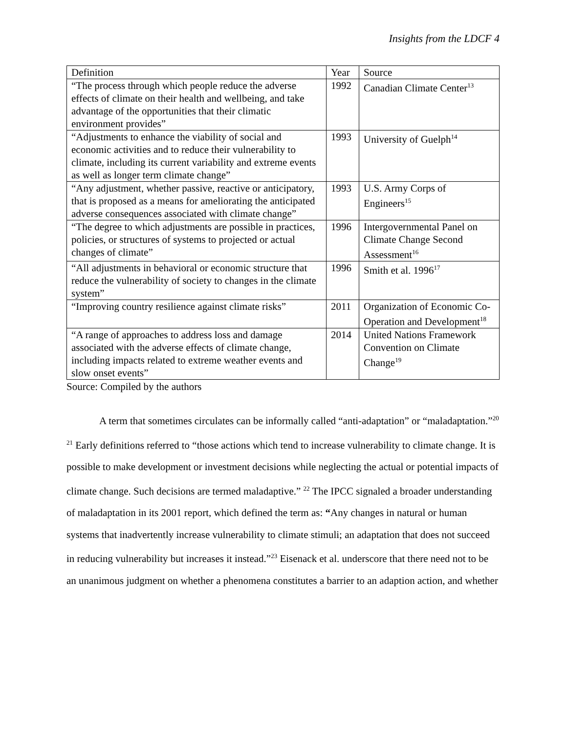Insights from the LDCF 4
| Definition | Year | Source |
| “The process through which people reduce the adverse effects of climate on their health and wellbeing, and take advantage of the opportunities that their climatic environment provides” | 1992 | Canadian Climate Center<sup>13</sup> |
| “Adjustments to enhance the viability of social and economic activities and to reduce their vulnerability to climate, including its current variability and extreme events as well as longer term climate change” | 1993 | University of Guelph<sup>14</sup> |
| “Any adjustment, whether passive, reactive or anticipatory, that is proposed as a means for ameliorating the anticipated adverse consequences associated with climate change” | 1993 | U.S. Army Corps of Engineers<sup>15</sup> |
| “The degree to which adjustments are possible in practices, policies, or structures of systems to projected or actual changes of climate” | 1996 | Intergovernmental Panel on Climate Change Second Assessment<sup>16</sup> |
| “All adjustments in behavioral or economic structure that reduce the vulnerability of society to changes in the climate system” | 1996 | Smith et al. 1996<sup>17</sup> |
| “Improving country resilience against climate risks” | 2011 | Organization of Economic Co-Operation and Development<sup>18</sup> |
| “A range of approaches to address loss and damage associated with the adverse effects of climate change, including impacts related to extreme weather events and slow onset events” | 2014 | United Nations Framework Convention on Climate Change<sup>19</sup> |
Source: Compiled by the authors
A term that sometimes circulates can be informally called “anti-adaptation” or “maladaptation.”<sup>20</sup> <sup>21</sup> Early definitions referred to “those actions which tend to increase vulnerability to climate change. It is possible to make development or investment decisions while neglecting the actual or potential impacts of climate change. Such decisions are termed maladaptive.” <sup>22</sup> The IPCC signaled a broader understanding of maladaptation in its 2001 report, which defined the term as: “Any changes in natural or human systems that inadvertently increase vulnerability to climate stimuli; an adaptation that does not succeed in reducing vulnerability but increases it instead.”<sup>23</sup> Eisenack et al. underscore that there need not to be an unanimous judgment on whether a phenomena constitutes a barrier to an adaption action, and whether